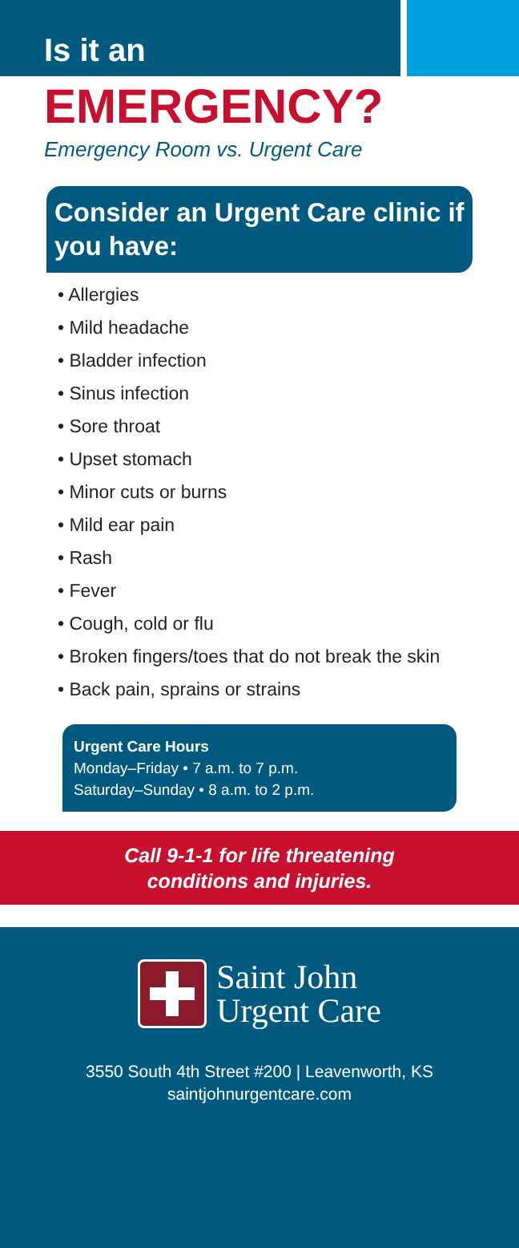Is it an
EMERGENCY?
Emergency Room vs. Urgent Care
Consider an Urgent Care clinic if you have:
• Allergies
• Mild headache
• Bladder infection
• Sinus infection
• Sore throat
• Upset stomach
• Minor cuts or burns
• Mild ear pain
• Rash
• Fever
• Cough, cold or flu
• Broken fingers/toes that do not break the skin
• Back pain, sprains or strains
Urgent Care Hours
Monday–Friday • 7 a.m. to 7 p.m.
Saturday–Sunday • 8 a.m. to 2 p.m.
Call 9-1-1 for life threatening
conditions and injuries.
Saint John
Urgent Care
3550 South 4th Street #200 | Leavenworth, KS
saintjohnurgentcare.com